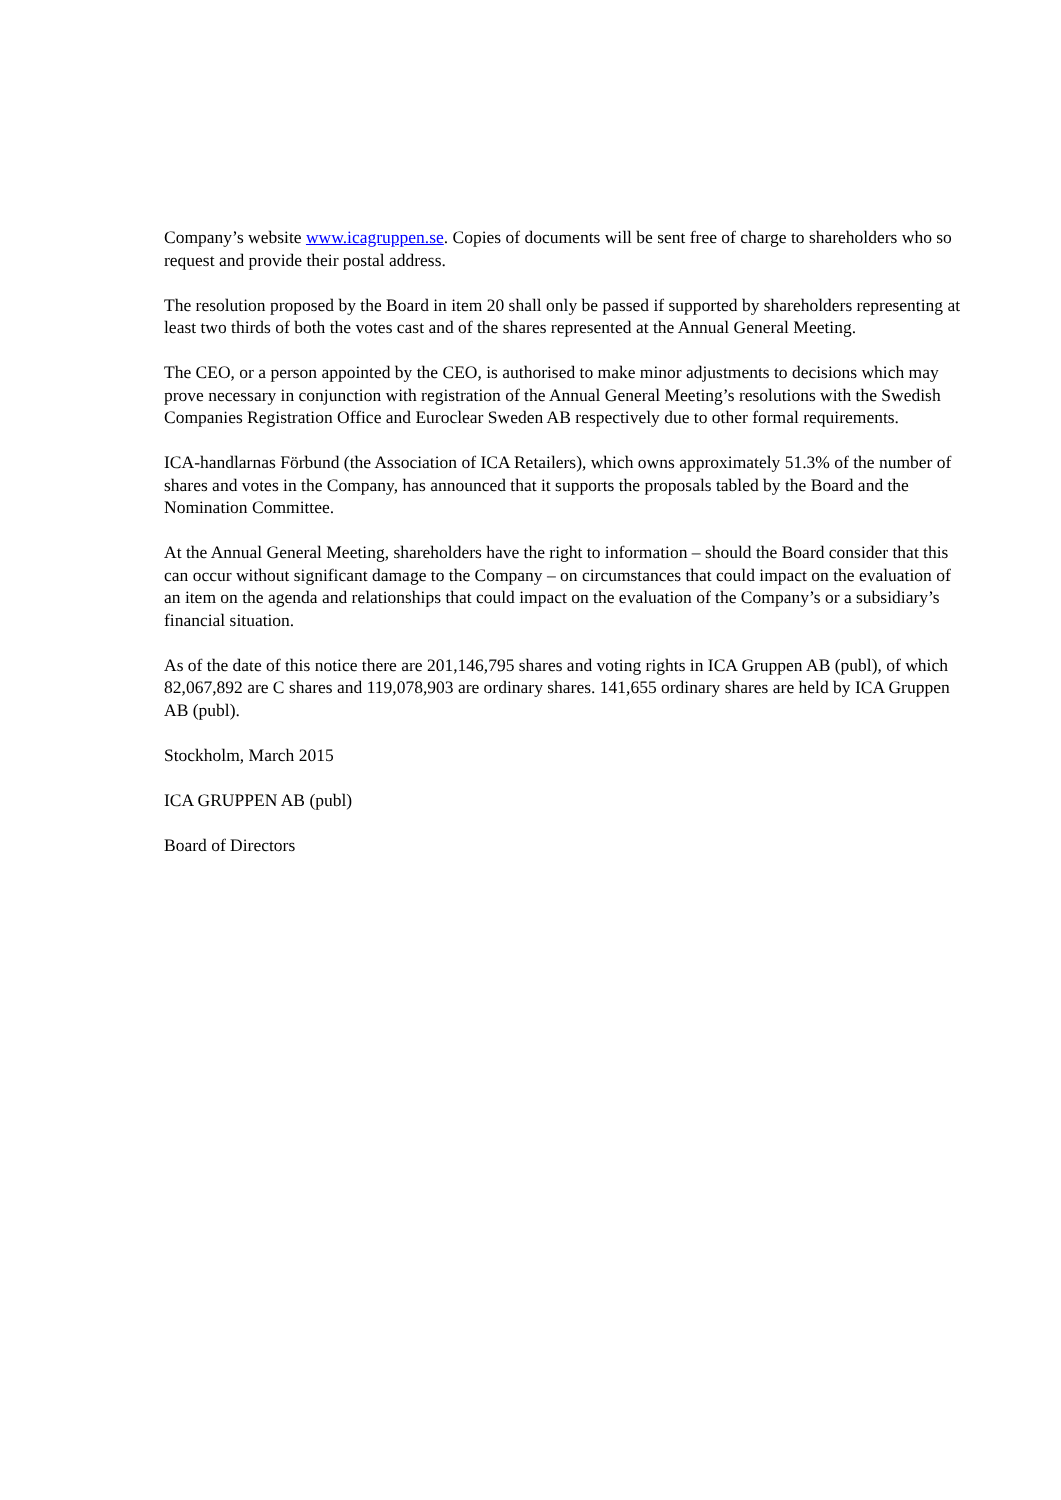Company’s website www.icagruppen.se. Copies of documents will be sent free of charge to shareholders who so request and provide their postal address.
The resolution proposed by the Board in item 20 shall only be passed if supported by shareholders representing at least two thirds of both the votes cast and of the shares represented at the Annual General Meeting.
The CEO, or a person appointed by the CEO, is authorised to make minor adjustments to decisions which may prove necessary in conjunction with registration of the Annual General Meeting’s resolutions with the Swedish Companies Registration Office and Euroclear Sweden AB respectively due to other formal requirements.
ICA-handlarnas Förbund (the Association of ICA Retailers), which owns approximately 51.3% of the number of shares and votes in the Company, has announced that it supports the proposals tabled by the Board and the Nomination Committee.
At the Annual General Meeting, shareholders have the right to information – should the Board consider that this can occur without significant damage to the Company – on circumstances that could impact on the evaluation of an item on the agenda and relationships that could impact on the evaluation of the Company’s or a subsidiary’s financial situation.
As of the date of this notice there are 201,146,795 shares and voting rights in ICA Gruppen AB (publ), of which 82,067,892 are C shares and 119,078,903 are ordinary shares. 141,655 ordinary shares are held by ICA Gruppen AB (publ).
Stockholm, March 2015
ICA GRUPPEN AB (publ)
Board of Directors